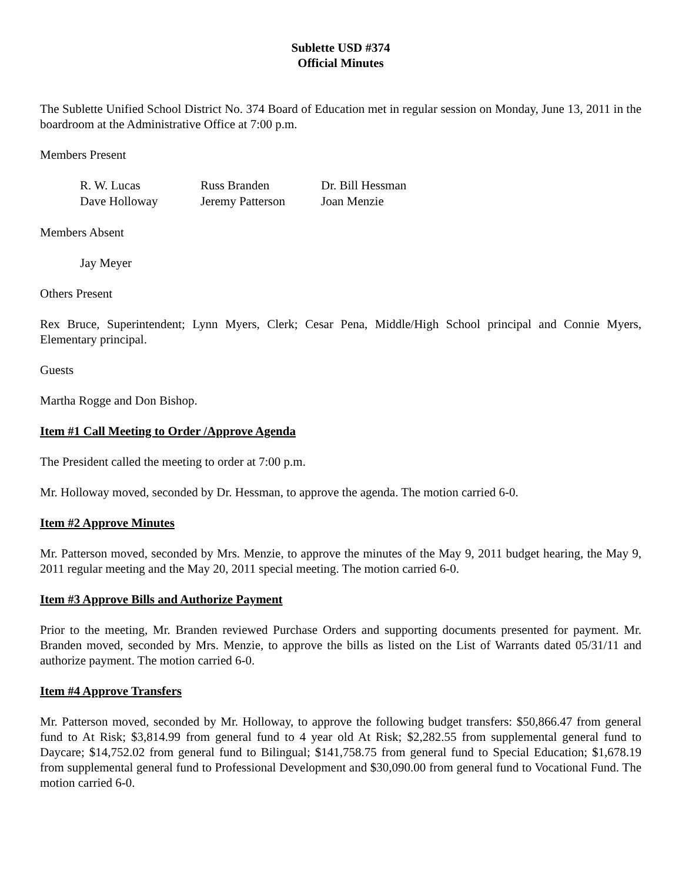Sublette USD #374
Official Minutes
The Sublette Unified School District No. 374 Board of Education met in regular session on Monday, June 13, 2011 in the boardroom at the Administrative Office at 7:00 p.m.
Members Present
| R. W. Lucas | Russ Branden | Dr. Bill Hessman |
| Dave Holloway | Jeremy Patterson | Joan Menzie |
Members Absent
Jay Meyer
Others Present
Rex Bruce, Superintendent; Lynn Myers, Clerk; Cesar Pena, Middle/High School principal and Connie Myers, Elementary principal.
Guests
Martha Rogge and Don Bishop.
Item #1 Call Meeting to Order /Approve Agenda
The President called the meeting to order at 7:00 p.m.
Mr. Holloway moved, seconded by Dr. Hessman, to approve the agenda. The motion carried 6-0.
Item #2 Approve Minutes
Mr. Patterson moved, seconded by Mrs. Menzie, to approve the minutes of the May 9, 2011 budget hearing, the May 9, 2011 regular meeting and the May 20, 2011 special meeting. The motion carried 6-0.
Item #3 Approve Bills and Authorize Payment
Prior to the meeting, Mr. Branden reviewed Purchase Orders and supporting documents presented for payment. Mr. Branden moved, seconded by Mrs. Menzie, to approve the bills as listed on the List of Warrants dated 05/31/11 and authorize payment. The motion carried 6-0.
Item #4 Approve Transfers
Mr. Patterson moved, seconded by Mr. Holloway, to approve the following budget transfers: $50,866.47 from general fund to At Risk; $3,814.99 from general fund to 4 year old At Risk; $2,282.55 from supplemental general fund to Daycare; $14,752.02 from general fund to Bilingual; $141,758.75 from general fund to Special Education; $1,678.19 from supplemental general fund to Professional Development and $30,090.00 from general fund to Vocational Fund. The motion carried 6-0.